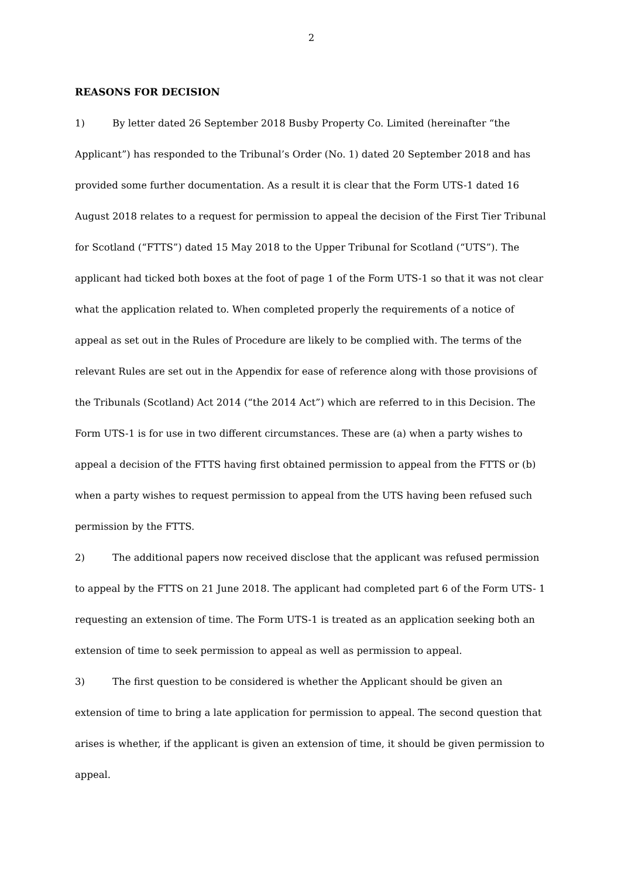2
REASONS FOR DECISION
1) By letter dated 26 September 2018 Busby Property Co. Limited (hereinafter “the Applicant”) has responded to the Tribunal’s Order (No. 1) dated 20 September 2018 and has provided some further documentation. As a result it is clear that the Form UTS-1 dated 16 August 2018 relates to a request for permission to appeal the decision of the First Tier Tribunal for Scotland (“FTTS”) dated 15 May 2018 to the Upper Tribunal for Scotland (“UTS”). The applicant had ticked both boxes at the foot of page 1 of the Form UTS-1 so that it was not clear what the application related to. When completed properly the requirements of a notice of appeal as set out in the Rules of Procedure are likely to be complied with. The terms of the relevant Rules are set out in the Appendix for ease of reference along with those provisions of the Tribunals (Scotland) Act 2014 (“the 2014 Act”) which are referred to in this Decision. The Form UTS-1 is for use in two different circumstances. These are (a) when a party wishes to appeal a decision of the FTTS having first obtained permission to appeal from the FTTS or (b) when a party wishes to request permission to appeal from the UTS having been refused such permission by the FTTS.
2) The additional papers now received disclose that the applicant was refused permission to appeal by the FTTS on 21 June 2018. The applicant had completed part 6 of the Form UTS- 1 requesting an extension of time. The Form UTS-1 is treated as an application seeking both an extension of time to seek permission to appeal as well as permission to appeal.
3) The first question to be considered is whether the Applicant should be given an extension of time to bring a late application for permission to appeal. The second question that arises is whether, if the applicant is given an extension of time, it should be given permission to appeal.